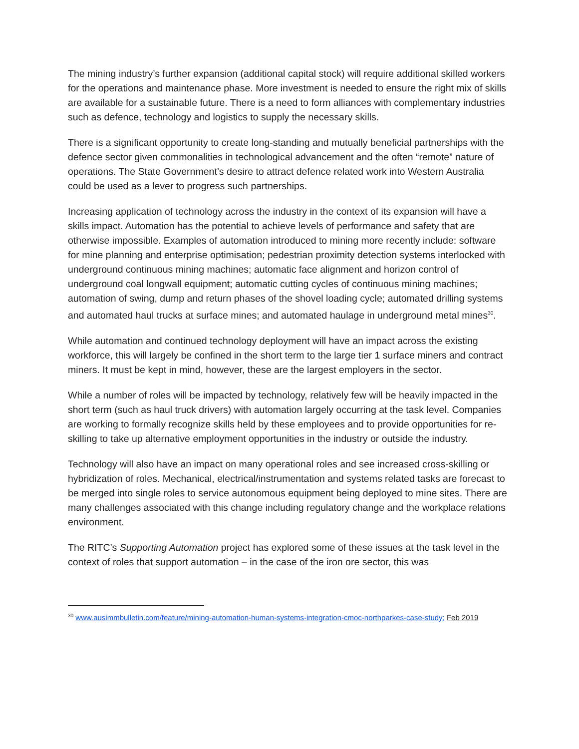The mining industry’s further expansion (additional capital stock) will require additional skilled workers for the operations and maintenance phase. More investment is needed to ensure the right mix of skills are available for a sustainable future. There is a need to form alliances with complementary industries such as defence, technology and logistics to supply the necessary skills.
There is a significant opportunity to create long-standing and mutually beneficial partnerships with the defence sector given commonalities in technological advancement and the often “remote” nature of operations. The State Government’s desire to attract defence related work into Western Australia could be used as a lever to progress such partnerships.
Increasing application of technology across the industry in the context of its expansion will have a skills impact. Automation has the potential to achieve levels of performance and safety that are otherwise impossible. Examples of automation introduced to mining more recently include: software for mine planning and enterprise optimisation; pedestrian proximity detection systems interlocked with underground continuous mining machines; automatic face alignment and horizon control of underground coal longwall equipment; automatic cutting cycles of continuous mining machines; automation of swing, dump and return phases of the shovel loading cycle; automated drilling systems and automated haul trucks at surface mines; and automated haulage in underground metal mines<sup>30</sup>.
While automation and continued technology deployment will have an impact across the existing workforce, this will largely be confined in the short term to the large tier 1 surface miners and contract miners. It must be kept in mind, however, these are the largest employers in the sector.
While a number of roles will be impacted by technology, relatively few will be heavily impacted in the short term (such as haul truck drivers) with automation largely occurring at the task level. Companies are working to formally recognize skills held by these employees and to provide opportunities for re-skilling to take up alternative employment opportunities in the industry or outside the industry.
Technology will also have an impact on many operational roles and see increased cross-skilling or hybridization of roles. Mechanical, electrical/instrumentation and systems related tasks are forecast to be merged into single roles to service autonomous equipment being deployed to mine sites. There are many challenges associated with this change including regulatory change and the workplace relations environment.
The RITC’s Supporting Automation project has explored some of these issues at the task level in the context of roles that support automation – in the case of the iron ore sector, this was
<sup>30</sup> www.ausimmbulletin.com/feature/mining-automation-human-systems-integration-cmoc-northparkes-case-study; Feb 2019